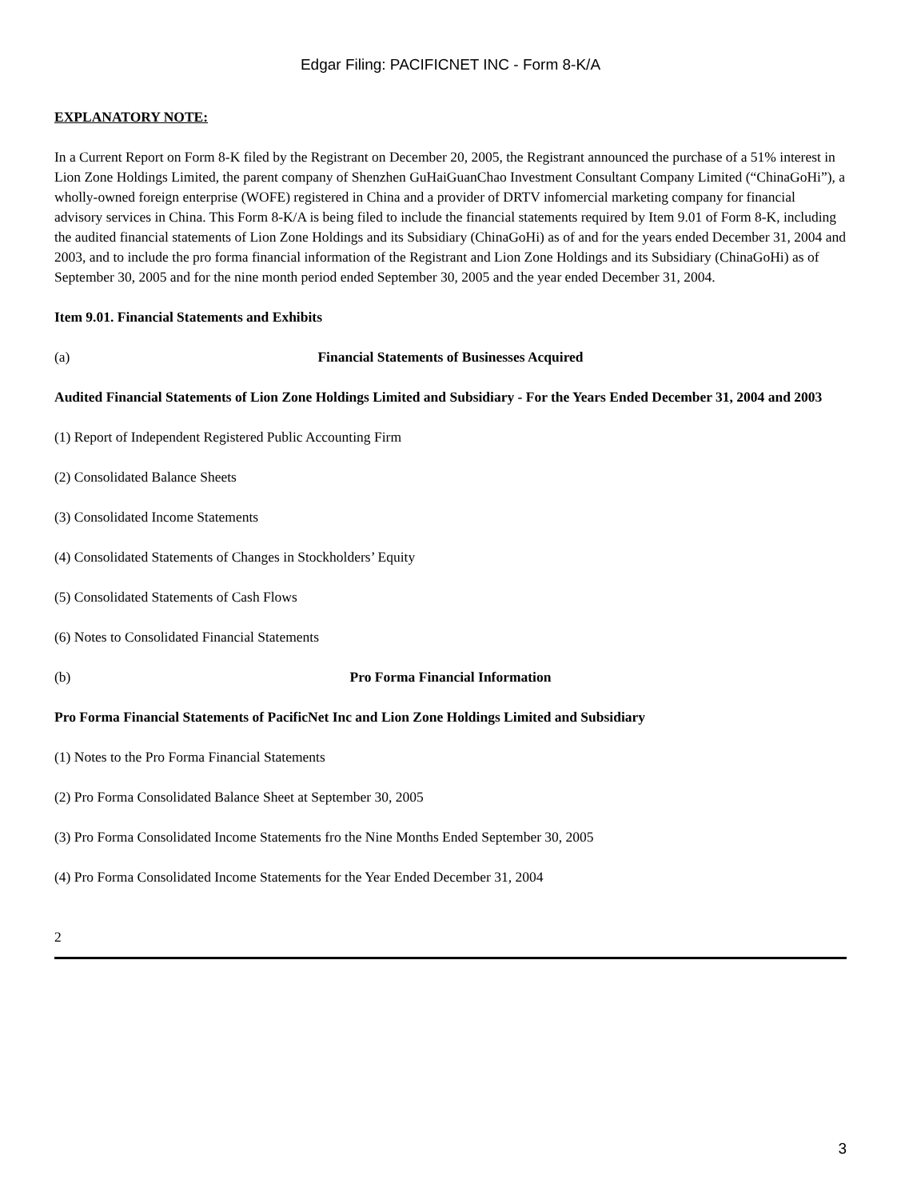Edgar Filing: PACIFICNET INC - Form 8-K/A
EXPLANATORY NOTE:
In a Current Report on Form 8-K filed by the Registrant on December 20, 2005, the Registrant announced the purchase of a 51% interest in Lion Zone Holdings Limited, the parent company of Shenzhen GuHaiGuanChao Investment Consultant Company Limited (“ChinaGoHi”), a wholly-owned foreign enterprise (WOFE) registered in China and a provider of DRTV infomercial marketing company for financial advisory services in China. This Form 8-K/A is being filed to include the financial statements required by Item 9.01 of Form 8-K, including the audited financial statements of Lion Zone Holdings and its Subsidiary (ChinaGoHi) as of and for the years ended December 31, 2004 and 2003, and to include the pro forma financial information of the Registrant and Lion Zone Holdings and its Subsidiary (ChinaGoHi) as of September 30, 2005 and for the nine month period ended September 30, 2005 and the year ended December 31, 2004.
Item 9.01. Financial Statements and Exhibits
(a) Financial Statements of Businesses Acquired
Audited Financial Statements of Lion Zone Holdings Limited and Subsidiary - For the Years Ended December 31, 2004 and 2003
(1) Report of Independent Registered Public Accounting Firm
(2) Consolidated Balance Sheets
(3) Consolidated Income Statements
(4) Consolidated Statements of Changes in Stockholders’ Equity
(5) Consolidated Statements of Cash Flows
(6) Notes to Consolidated Financial Statements
(b) Pro Forma Financial Information
Pro Forma Financial Statements of PacificNet Inc and Lion Zone Holdings Limited and Subsidiary
(1) Notes to the Pro Forma Financial Statements
(2) Pro Forma Consolidated Balance Sheet at September 30, 2005
(3) Pro Forma Consolidated Income Statements fro the Nine Months Ended September 30, 2005
(4) Pro Forma Consolidated Income Statements for the Year Ended December 31, 2004
2
3